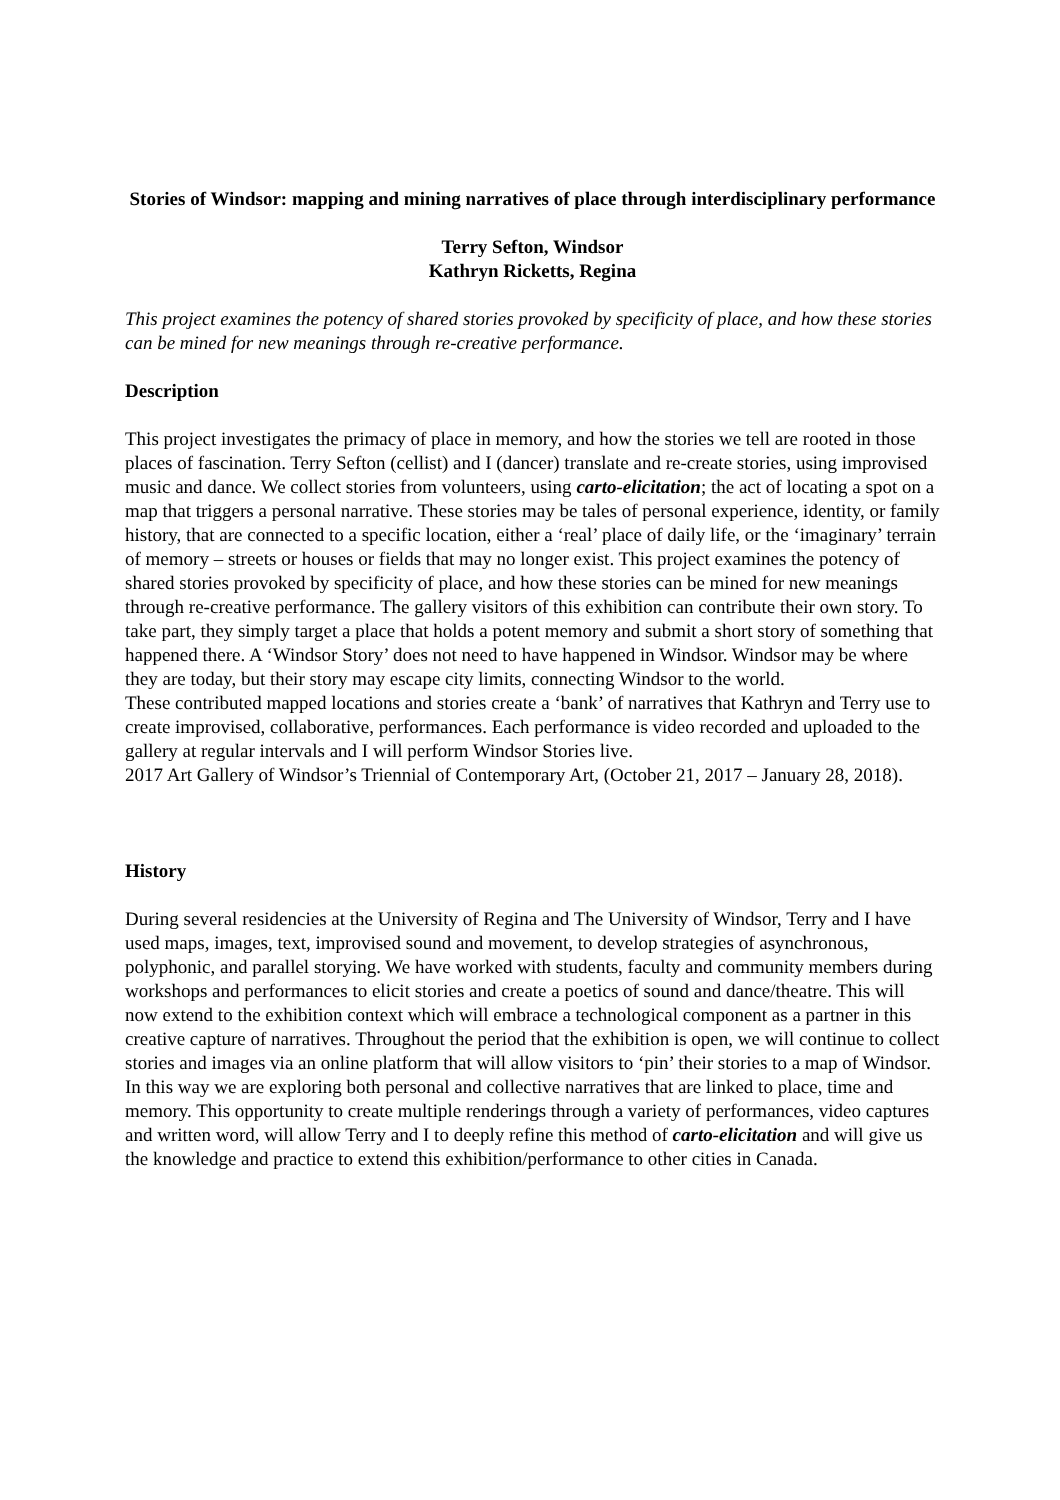Stories of Windsor: mapping and mining narratives of place through interdisciplinary performance
Terry Sefton, Windsor
Kathryn Ricketts, Regina
This project examines the potency of shared stories provoked by specificity of place, and how these stories can be mined for new meanings through re-creative performance.
Description
This project investigates the primacy of place in memory, and how the stories we tell are rooted in those places of fascination. Terry Sefton (cellist) and I (dancer) translate and re-create stories, using improvised music and dance. We collect stories from volunteers, using carto-elicitation; the act of locating a spot on a map that triggers a personal narrative. These stories may be tales of personal experience, identity, or family history, that are connected to a specific location, either a ‘real’ place of daily life, or the ‘imaginary’ terrain of memory – streets or houses or fields that may no longer exist. This project examines the potency of shared stories provoked by specificity of place, and how these stories can be mined for new meanings through re-creative performance. The gallery visitors of this exhibition can contribute their own story. To take part, they simply target a place that holds a potent memory and submit a short story of something that happened there. A ‘Windsor Story’ does not need to have happened in Windsor. Windsor may be where they are today, but their story may escape city limits, connecting Windsor to the world.
These contributed mapped locations and stories create a ‘bank’ of narratives that Kathryn and Terry use to create improvised, collaborative, performances. Each performance is video recorded and uploaded to the gallery at regular intervals and I will perform Windsor Stories live.
2017 Art Gallery of Windsor’s Triennial of Contemporary Art, (October 21, 2017 – January 28, 2018).
History
During several residencies at the University of Regina and The University of Windsor, Terry and I have used maps, images, text, improvised sound and movement, to develop strategies of asynchronous, polyphonic, and parallel storying. We have worked with students, faculty and community members during workshops and performances to elicit stories and create a poetics of sound and dance/theatre. This will now extend to the exhibition context which will embrace a technological component as a partner in this creative capture of narratives. Throughout the period that the exhibition is open, we will continue to collect stories and images via an online platform that will allow visitors to ‘pin’ their stories to a map of Windsor. In this way we are exploring both personal and collective narratives that are linked to place, time and memory. This opportunity to create multiple renderings through a variety of performances, video captures and written word, will allow Terry and I to deeply refine this method of carto-elicitation and will give us the knowledge and practice to extend this exhibition/performance to other cities in Canada.